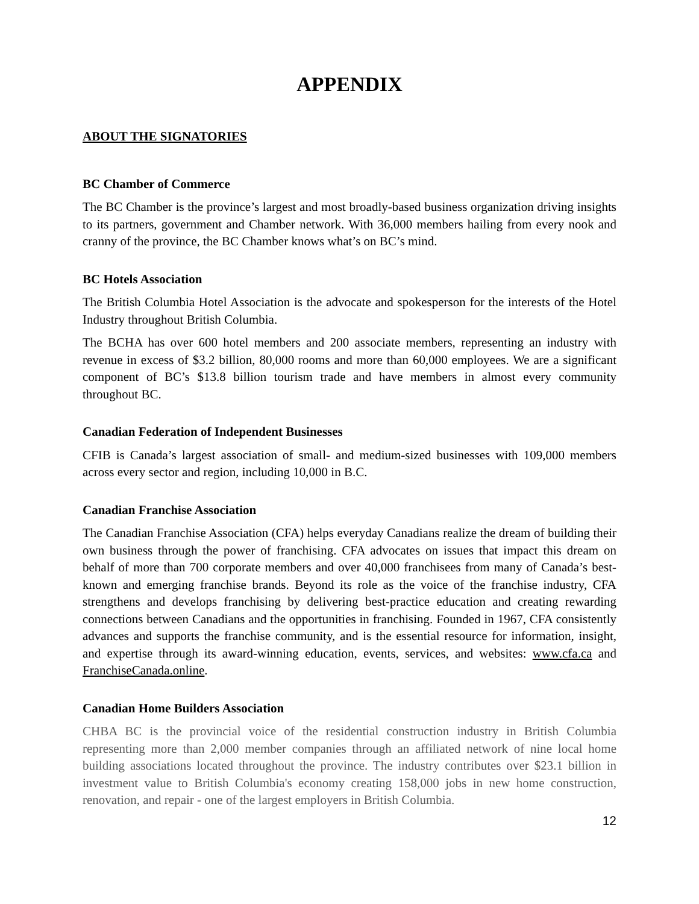APPENDIX
ABOUT THE SIGNATORIES
BC Chamber of Commerce
The BC Chamber is the province’s largest and most broadly-based business organization driving insights to its partners, government and Chamber network. With 36,000 members hailing from every nook and cranny of the province, the BC Chamber knows what’s on BC’s mind.
BC Hotels Association
The British Columbia Hotel Association is the advocate and spokesperson for the interests of the Hotel Industry throughout British Columbia.
The BCHA has over 600 hotel members and 200 associate members, representing an industry with revenue in excess of $3.2 billion, 80,000 rooms and more than 60,000 employees. We are a significant component of BC’s $13.8 billion tourism trade and have members in almost every community throughout BC.
Canadian Federation of Independent Businesses
CFIB is Canada’s largest association of small- and medium-sized businesses with 109,000 members across every sector and region, including 10,000 in B.C.
Canadian Franchise Association
The Canadian Franchise Association (CFA) helps everyday Canadians realize the dream of building their own business through the power of franchising. CFA advocates on issues that impact this dream on behalf of more than 700 corporate members and over 40,000 franchisees from many of Canada’s best-known and emerging franchise brands. Beyond its role as the voice of the franchise industry, CFA strengthens and develops franchising by delivering best-practice education and creating rewarding connections between Canadians and the opportunities in franchising. Founded in 1967, CFA consistently advances and supports the franchise community, and is the essential resource for information, insight, and expertise through its award-winning education, events, services, and websites: www.cfa.ca and FranchiseCanada.online.
Canadian Home Builders Association
CHBA BC is the provincial voice of the residential construction industry in British Columbia representing more than 2,000 member companies through an affiliated network of nine local home building associations located throughout the province. The industry contributes over $23.1 billion in investment value to British Columbia's economy creating 158,000 jobs in new home construction, renovation, and repair - one of the largest employers in British Columbia.
12